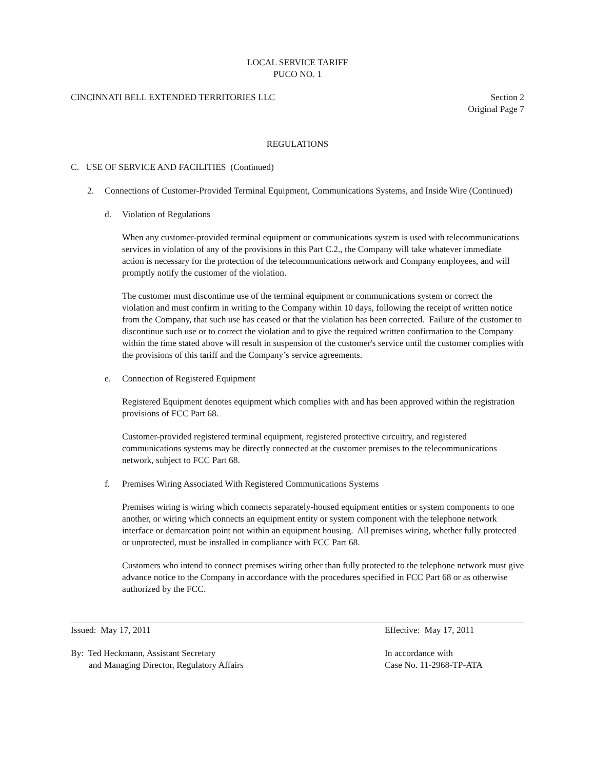LOCAL SERVICE TARIFF
PUCO NO. 1
CINCINNATI BELL EXTENDED TERRITORIES LLC
Section 2
Original Page 7
REGULATIONS
C. USE OF SERVICE AND FACILITIES (Continued)
2. Connections of Customer-Provided Terminal Equipment, Communications Systems, and Inside Wire (Continued)
d. Violation of Regulations
When any customer-provided terminal equipment or communications system is used with telecommunications services in violation of any of the provisions in this Part C.2., the Company will take whatever immediate action is necessary for the protection of the telecommunications network and Company employees, and will promptly notify the customer of the violation.
The customer must discontinue use of the terminal equipment or communications system or correct the violation and must confirm in writing to the Company within 10 days, following the receipt of written notice from the Company, that such use has ceased or that the violation has been corrected. Failure of the customer to discontinue such use or to correct the violation and to give the required written confirmation to the Company within the time stated above will result in suspension of the customer's service until the customer complies with the provisions of this tariff and the Company’s service agreements.
e. Connection of Registered Equipment
Registered Equipment denotes equipment which complies with and has been approved within the registration provisions of FCC Part 68.
Customer-provided registered terminal equipment, registered protective circuitry, and registered communications systems may be directly connected at the customer premises to the telecommunications network, subject to FCC Part 68.
f. Premises Wiring Associated With Registered Communications Systems
Premises wiring is wiring which connects separately-housed equipment entities or system components to one another, or wiring which connects an equipment entity or system component with the telephone network interface or demarcation point not within an equipment housing. All premises wiring, whether fully protected or unprotected, must be installed in compliance with FCC Part 68.
Customers who intend to connect premises wiring other than fully protected to the telephone network must give advance notice to the Company in accordance with the procedures specified in FCC Part 68 or as otherwise authorized by the FCC.
Issued: May 17, 2011 Effective: May 17, 2011
By: Ted Heckmann, Assistant Secretary
and Managing Director, Regulatory Affairs
In accordance with
Case No. 11-2968-TP-ATA